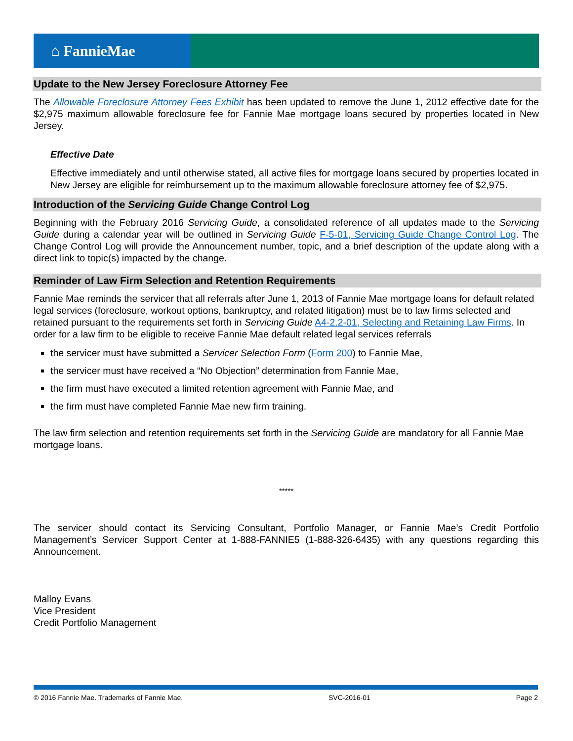⌂ FannieMae
Update to the New Jersey Foreclosure Attorney Fee
The Allowable Foreclosure Attorney Fees Exhibit has been updated to remove the June 1, 2012 effective date for the $2,975 maximum allowable foreclosure fee for Fannie Mae mortgage loans secured by properties located in New Jersey.
Effective Date
Effective immediately and until otherwise stated, all active files for mortgage loans secured by properties located in New Jersey are eligible for reimbursement up to the maximum allowable foreclosure attorney fee of $2,975.
Introduction of the Servicing Guide Change Control Log
Beginning with the February 2016 Servicing Guide, a consolidated reference of all updates made to the Servicing Guide during a calendar year will be outlined in Servicing Guide F-5-01, Servicing Guide Change Control Log. The Change Control Log will provide the Announcement number, topic, and a brief description of the update along with a direct link to topic(s) impacted by the change.
Reminder of Law Firm Selection and Retention Requirements
Fannie Mae reminds the servicer that all referrals after June 1, 2013 of Fannie Mae mortgage loans for default related legal services (foreclosure, workout options, bankruptcy, and related litigation) must be to law firms selected and retained pursuant to the requirements set forth in Servicing Guide A4-2.2-01, Selecting and Retaining Law Firms. In order for a law firm to be eligible to receive Fannie Mae default related legal services referrals
the servicer must have submitted a Servicer Selection Form (Form 200) to Fannie Mae,
the servicer must have received a “No Objection” determination from Fannie Mae,
the firm must have executed a limited retention agreement with Fannie Mae, and
the firm must have completed Fannie Mae new firm training.
The law firm selection and retention requirements set forth in the Servicing Guide are mandatory for all Fannie Mae mortgage loans.
*****
The servicer should contact its Servicing Consultant, Portfolio Manager, or Fannie Mae’s Credit Portfolio Management’s Servicer Support Center at 1-888-FANNIE5 (1-888-326-6435) with any questions regarding this Announcement.
Malloy Evans
Vice President
Credit Portfolio Management
© 2016 Fannie Mae. Trademarks of Fannie Mae. SVC-2016-01 Page 2